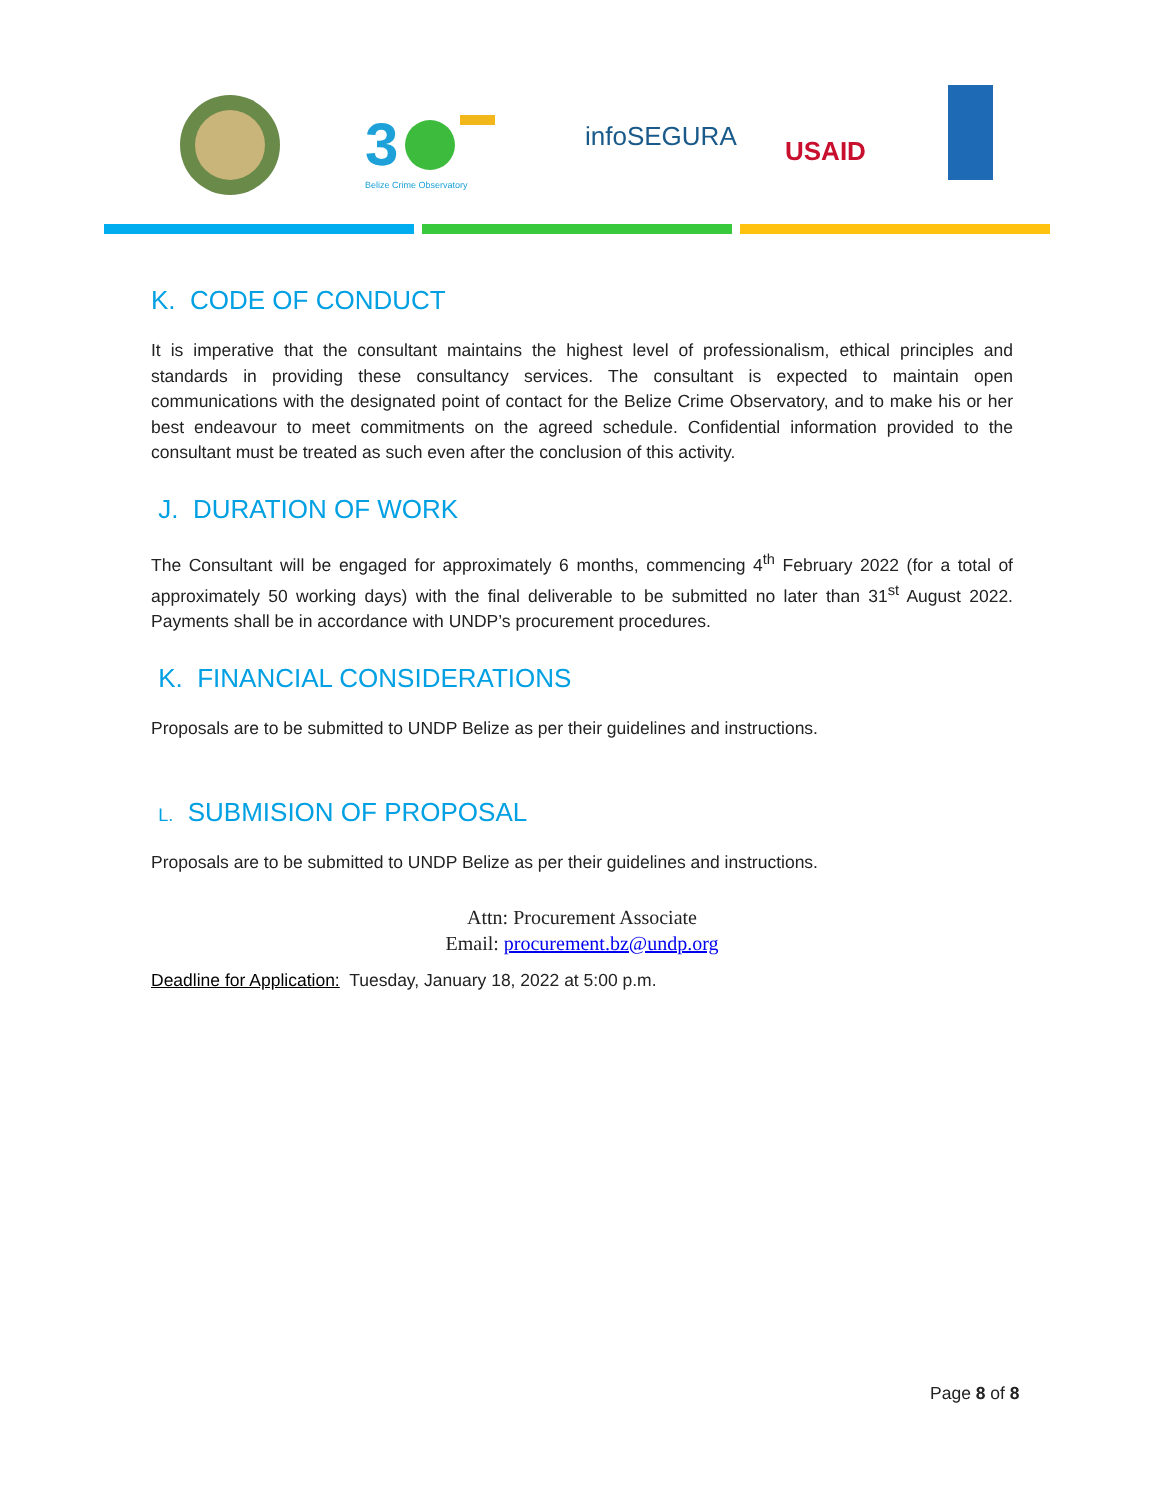3
Belize Crime Observatory
infoSEGURA
USAID
K. CODE OF CONDUCT
It is imperative that the consultant maintains the highest level of professionalism, ethical principles and standards in providing these consultancy services. The consultant is expected to maintain open communications with the designated point of contact for the Belize Crime Observatory, and to make his or her best endeavour to meet commitments on the agreed schedule. Confidential information provided to the consultant must be treated as such even after the conclusion of this activity.
J. DURATION OF WORK
The Consultant will be engaged for approximately 6 months, commencing 4<sup>th</sup> February 2022 (for a total of approximately 50 working days) with the final deliverable to be submitted no later than 31<sup>st</sup> August 2022. Payments shall be in accordance with UNDP’s procurement procedures.
K. FINANCIAL CONSIDERATIONS
Proposals are to be submitted to UNDP Belize as per their guidelines and instructions.
L. SUBMISION OF PROPOSAL
Proposals are to be submitted to UNDP Belize as per their guidelines and instructions.
Attn: Procurement Associate
Email: procurement.bz@undp.org
Deadline for Application: Tuesday, January 18, 2022 at 5:00 p.m.
Page 8 of 8